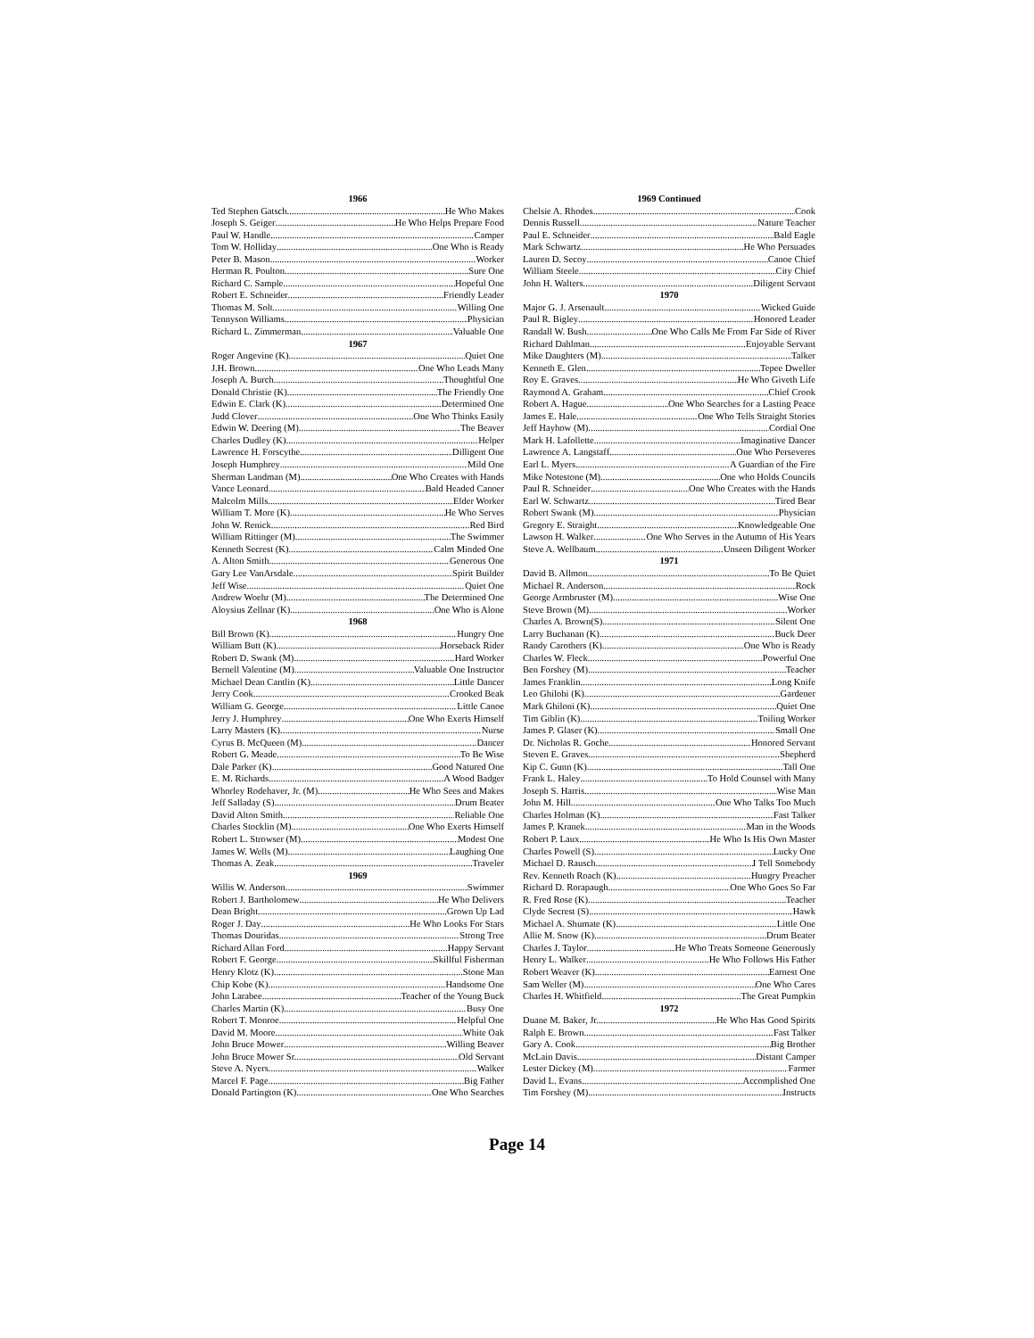1966
Ted Stephen Gatsch He Who Makes
Joseph S. Geiger He Who Helps Prepare Food
Paul W. Handle Camper
Tom W. Holliday One Who is Ready
Peter B. Mason Worker
Herman R. Poulton Sure One
Richard C. Sample Hopeful One
Robert E. Schneider Friendly Leader
Thomas M. Solt Willing One
Tennyson Williams Physician
Richard L. Zimmerman Valuable One
1967
Roger Angevine (K) Quiet One
J.H. Brown One Who Leads Many
Joseph A. Burch Thoughtful One
Donald Christie (K) The Friendly One
Edwin E. Clark (K) Determined One
Judd Clover One Who Thinks Easily
Edwin W. Deering (M) The Beaver
Charles Dudley (K) Helper
Lawrence H. Forscythe Dilligent One
Joseph Humphrey Mild One
Sherman Landman (M) One Who Creates with Hands
Vance Leonard Bald Headed Canoer
Malcolm Mills Elder Worker
William T. More (K) He Who Serves
John W. Renick Red Bird
William Rittinger (M) The Swimmer
Kenneth Secrest (K) Calm Minded One
A. Alton Smith Generous One
Gary Lee VanArsdale Spirit Builder
Jeff Wise Quiet One
Andrew Woehr (M) The Determined One
Aloysius Zellnar (K) One Who is Alone
1968
Bill Brown (K) Hungry One
William Butt (K) Horseback Rider
Robert D. Swank (M) Hard Worker
Bernell Valentine (M) Valuable One Instructor
Michael Dean Cantlin (K) Little Dancer
Jerry Cook Crooked Beak
William G. George Little Canoe
Jerry J. Humphrey One Who Exerts Himself
Larry Masters (K) Nurse
Cyrus B. McQueen (M) Dancer
Robert G. Meade To Be Wise
Dale Parker (K) Good Natured One
E. M. Richards A Wood Badger
Whorley Rodehaver, Jr. (M) He Who Sees and Makes
Jeff Salladay (S) Drum Beater
David Alton Smith Reliable One
Charles Stocklin (M) One Who Exerts Himself
Robert L. Strowser (M) Modest One
James W. Wells (M) Laughing One
Thomas A. Zeak Traveler
1969
Willis W. Anderson Swimmer
Robert J. Bartholomew He Who Delivers
Dean Bright Grown Up Lad
Roger J. Day He Who Looks For Stars
Thomas Douridas Strong Tree
Richard Allan Ford Happy Servant
Robert F. George Skillful Fisherman
Henry Klotz (K) Stone Man
Chip Kobe (K) Handsome One
John Larabee Teacher of the Young Buck
Charles Martin (K) Busy One
Robert T. Monroe Helpful One
David M. Moore White Oak
John Bruce Mower Willing Beaver
John Bruce Mower Sr. Old Servant
Steve A. Nyers Walker
Marcel F. Page Big Father
Donald Partington (K) One Who Searches
1969 Continued
Chelsie A. Rhodes Cook
Dennis Russell Nature Teacher
Paul E. Schneider Bald Eagle
Mark Schwartz He Who Persuades
Lauren D. Secoy Canoe Chief
William Steele City Chief
John H. Walters Diligent Servant
1970
Major G. J. Arsenault Wicked Guide
Paul R. Bigley Honored Leader
Randall W. Bush One Who Calls Me From Far Side of River
Richard Dahlman Enjoyable Servant
Mike Daughters (M) Talker
Kenneth E. Glen Tepee Dweller
Roy E. Graves He Who Giveth Life
Raymond A. Graham Chief Crook
Robert A. Hague... One Who Searches for a Lasting Peace
James E. Hale One Who Tells Straight Stories
Jeff Hayhow (M) Cordial One
Mark H. Lafollette Imaginative Dancer
Lawrence A. Langstaff One Who Perseveres
Earl L. Myers A Guardian of the Fire
Mike Notestone (M) One who Holds Councils
Paul R. Schneider One Who Creates with the Hands
Earl W. Schwartz Tired Bear
Robert Swank (M) Physician
Gregory E. Straight Knowledgeable One
Lawson H. Walker One Who Serves in the Autumn of His Years
Steve A. Wellbaum Unseen Diligent Worker
1971
David B. Allmon To Be Quiet
Michael R. Anderson Rock
George Armbruster (M) Wise One
Steve Brown (M) Worker
Charles A. Brown(S) Silent One
Larry Buchanan (K) Buck Deer
Randy Carothers (K) One Who is Ready
Charles W. Fleck Powerful One
Ben Forshey (M) Teacher
James Franklin Long Knife
Leo Ghilohi (K) Gardener
Mark Ghiloni (K) Quiet One
Tim Giblin (K) Toiling Worker
James P. Glaser (K) Small One
Dr. Nicholas R. Goche Honored Servant
Steven E. Graves Shepherd
Kip C. Gunn (K) Tall One
Frank L. Haley To Hold Counsel with Many
Joseph S. Harris Wise Man
John M. Hill One Who Talks Too Much
Charles Holman (K) Fast Talker
James P. Kranek Man in the Woods
Robert P. Laux He Who Is His Own Master
Charles Powell (S) Lucky One
Michael D. Rausch I Tell Somebody
Rev. Kenneth Roach (K) Hungry Preacher
Richard D. Rorapaugh One Who Goes So Far
R. Fred Rose (K) Teacher
Clyde Secrest (S) Hawk
Michael A. Shumate (K) Little One
Allie M. Snow (K) Drum Beater
Charles J. Taylor He Who Treats Someone Generously
Henry L. Walker He Who Follows His Father
Robert Weaver (K) Earnest One
Sam Weller (M) One Who Cares
Charles H. Whitfield The Great Pumpkin
1972
Duane M. Baker, Jr. He Who Has Good Spirits
Ralph E. Brown Fast Talker
Gary A. Cook Big Brother
McLain Davis Distant Camper
Lester Dickey (M) Farmer
David L. Evans Accomplished One
Tim Forshey (M) Instructs
Page 14